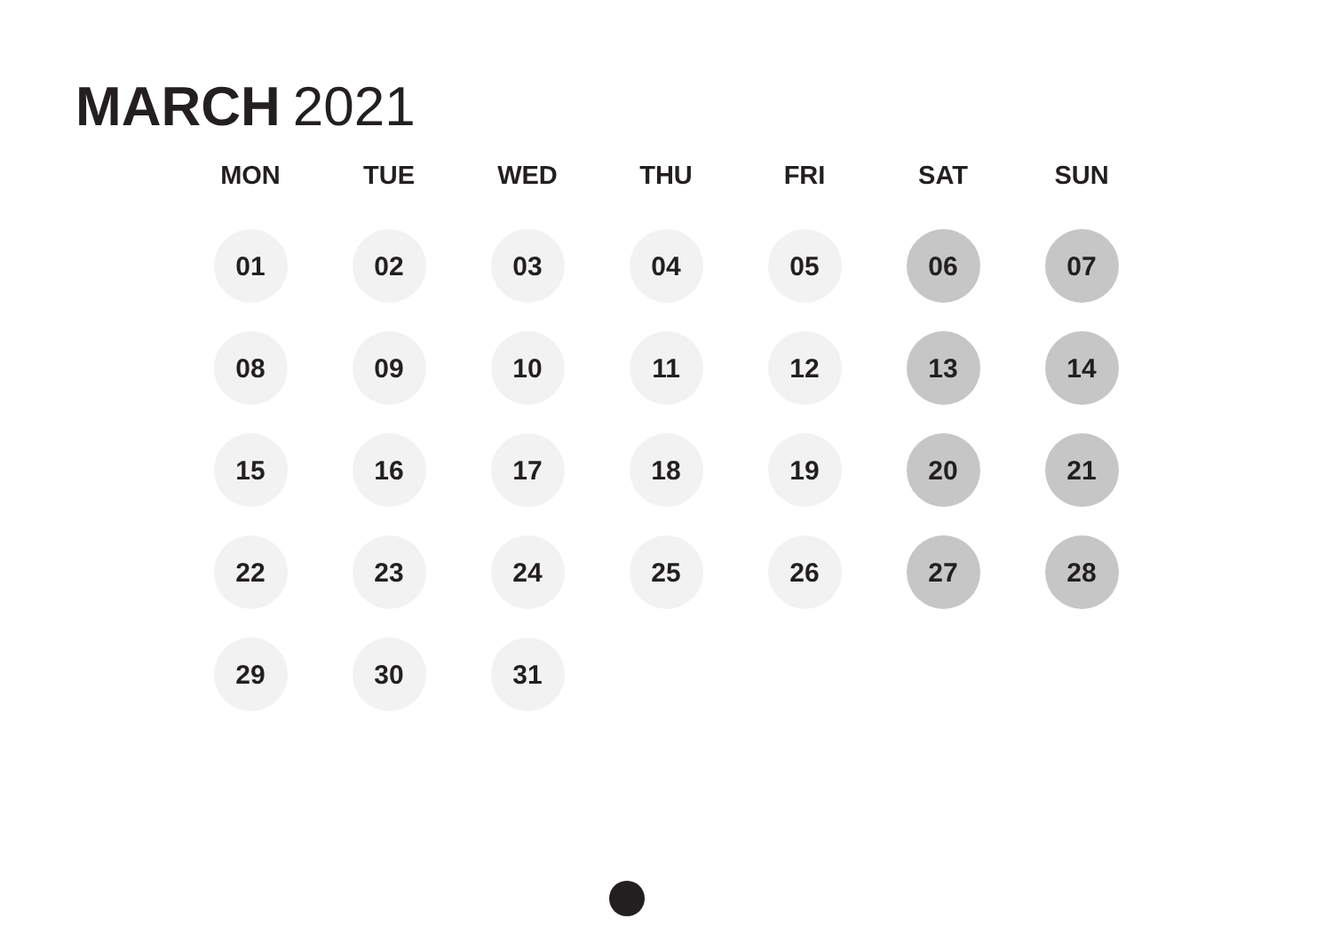MARCH 2021
| MON | TUE | WED | THU | FRI | SAT | SUN |
| --- | --- | --- | --- | --- | --- | --- |
| 01 | 02 | 03 | 04 | 05 | 06 | 07 |
| 08 | 09 | 10 | 11 | 12 | 13 | 14 |
| 15 | 16 | 17 | 18 | 19 | 20 | 21 |
| 22 | 23 | 24 | 25 | 26 | 27 | 28 |
| 29 | 30 | 31 | | | | |